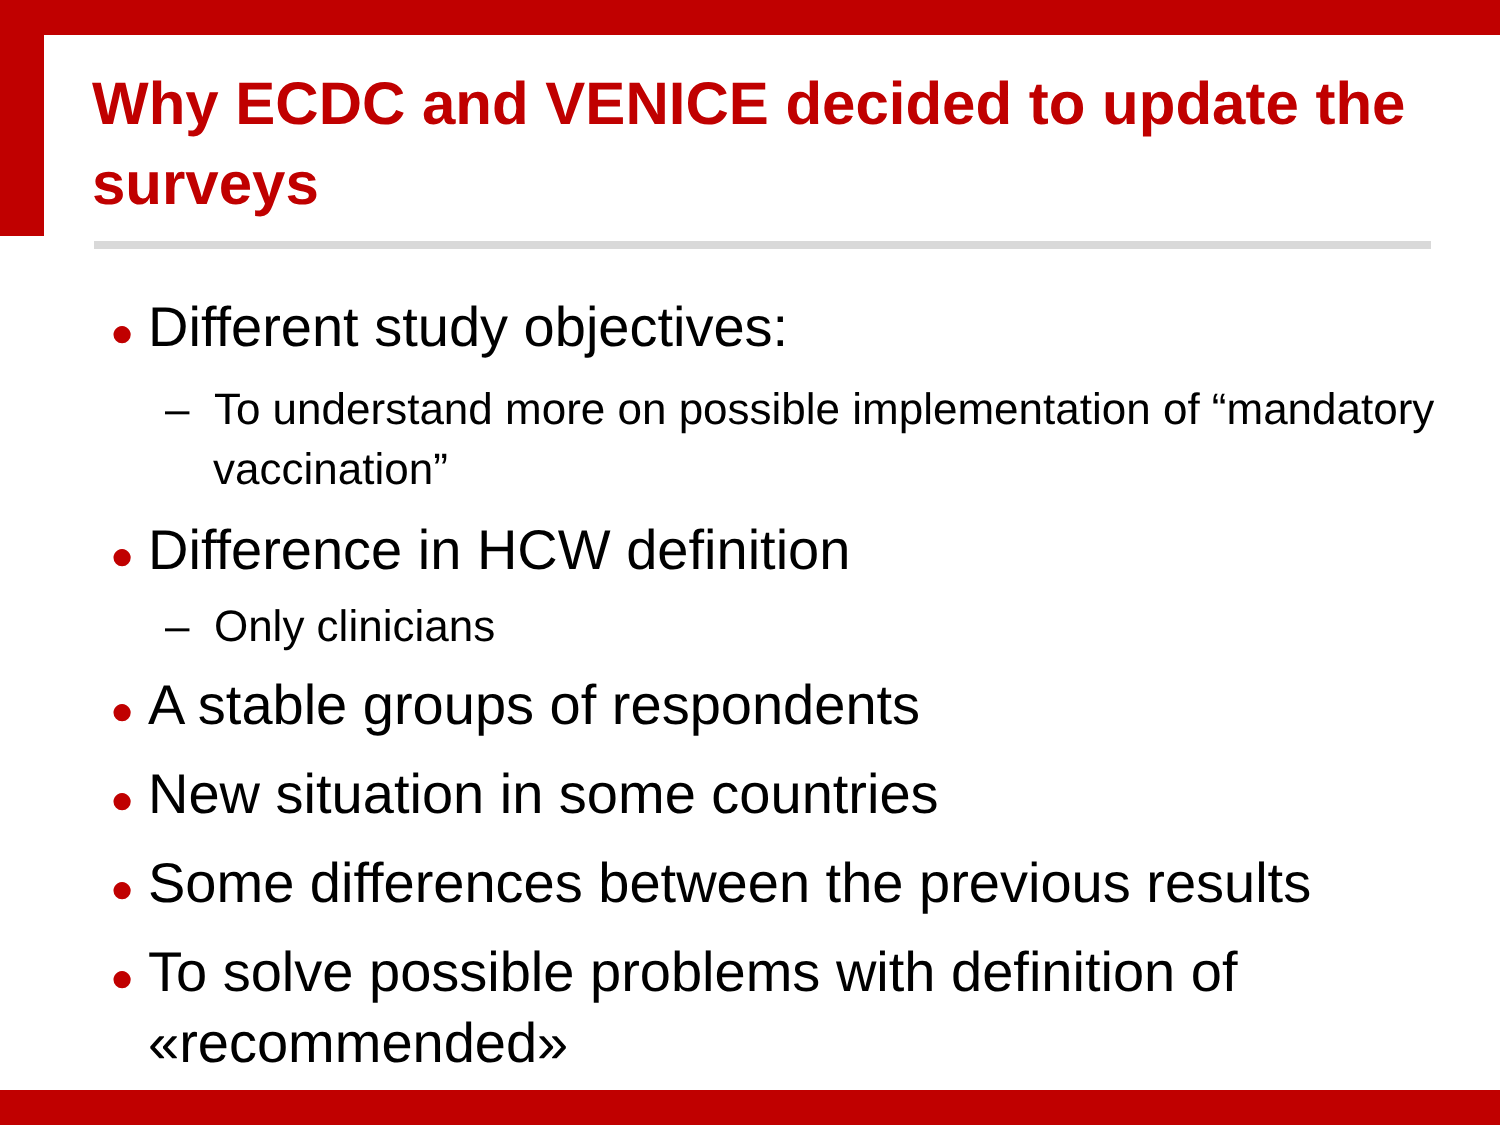Why ECDC and VENICE decided to update the surveys
● Different study objectives:
– To understand more on possible implementation of “mandatory vaccination”
● Difference in HCW definition
– Only clinicians
● A stable groups of respondents
● New situation in some countries
● Some differences between the previous results
● To solve possible problems with definition of «recommended»